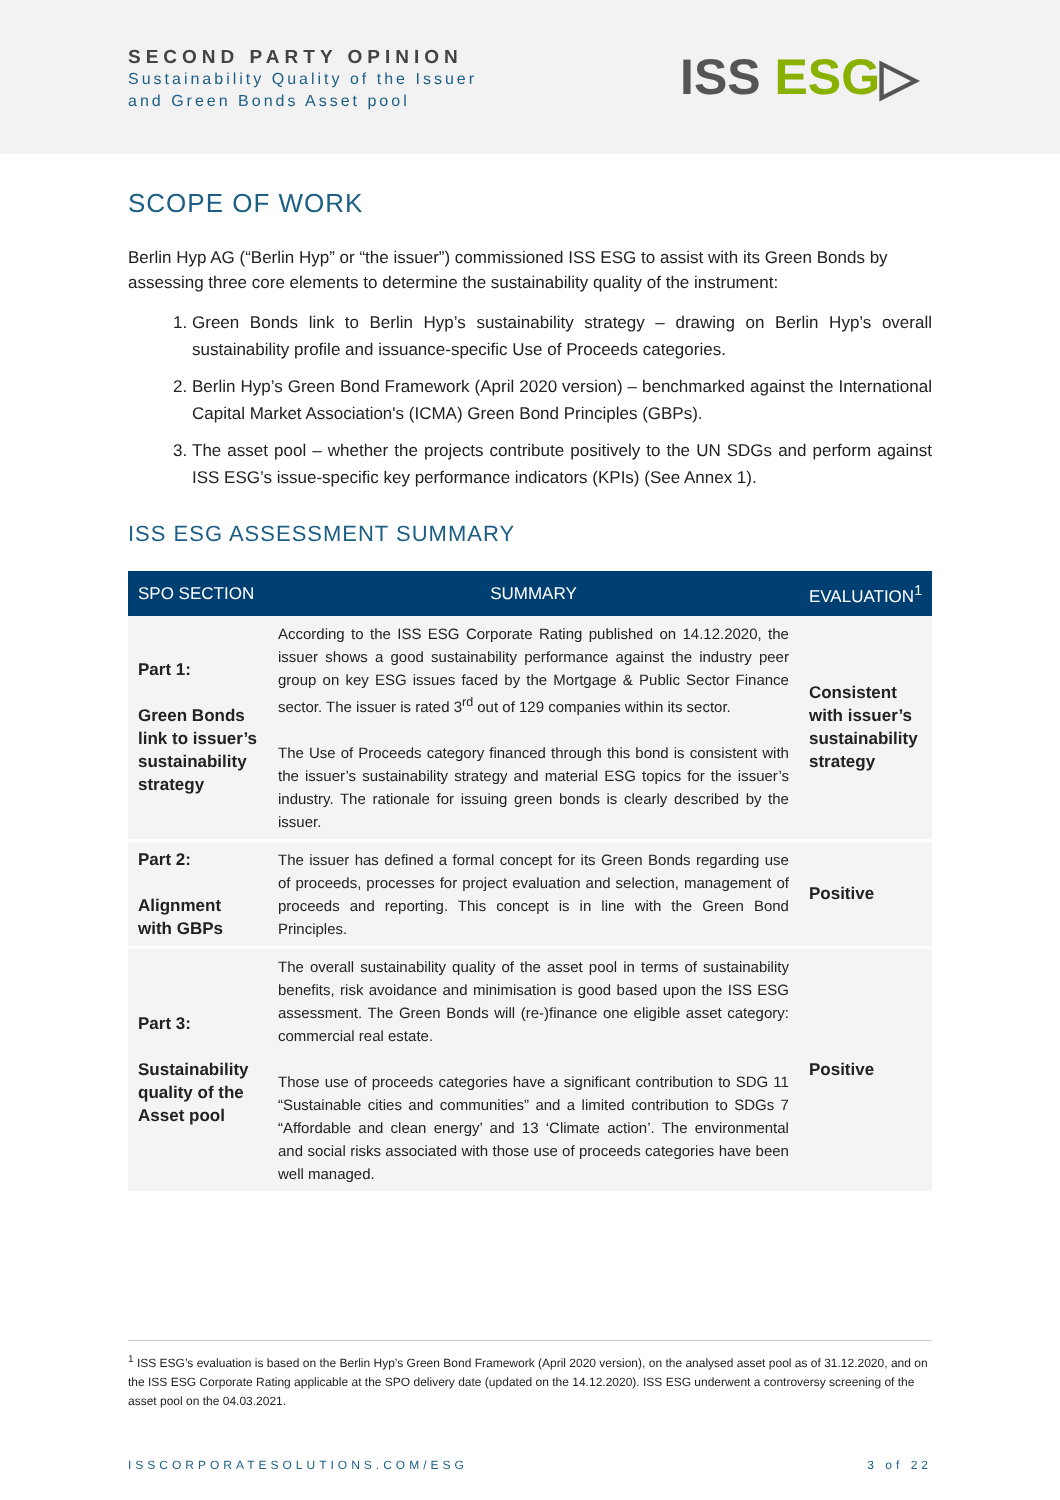SECOND PARTY OPINION
Sustainability Quality of the Issuer
and Green Bonds Asset pool
ISS ESG▷
SCOPE OF WORK
Berlin Hyp AG (“Berlin Hyp” or “the issuer”) commissioned ISS ESG to assist with its Green Bonds by assessing three core elements to determine the sustainability quality of the instrument:
1. Green Bonds link to Berlin Hyp’s sustainability strategy – drawing on Berlin Hyp’s overall sustainability profile and issuance-specific Use of Proceeds categories.
2. Berlin Hyp’s Green Bond Framework (April 2020 version) – benchmarked against the International Capital Market Association's (ICMA) Green Bond Principles (GBPs).
3. The asset pool – whether the projects contribute positively to the UN SDGs and perform against ISS ESG’s issue-specific key performance indicators (KPIs) (See Annex 1).
ISS ESG ASSESSMENT SUMMARY
| SPO SECTION | SUMMARY | EVALUATION<sup>1</sup> |
| --- | --- | --- |
| Part 1: Green Bonds link to issuer’s sustainability strategy | According to the ISS ESG Corporate Rating published on 14.12.2020, the issuer shows a good sustainability performance against the industry peer group on key ESG issues faced by the Mortgage & Public Sector Finance sector. The issuer is rated 3<sup>rd</sup> out of 129 companies within its sector. The Use of Proceeds category financed through this bond is consistent with the issuer’s sustainability strategy and material ESG topics for the issuer’s industry. The rationale for issuing green bonds is clearly described by the issuer. | Consistent with issuer’s sustainability strategy |
| Part 2: Alignment with GBPs | The issuer has defined a formal concept for its Green Bonds regarding use of proceeds, processes for project evaluation and selection, management of proceeds and reporting. This concept is in line with the Green Bond Principles. | Positive |
| Part 3: Sustainability quality of the Asset pool | The overall sustainability quality of the asset pool in terms of sustainability benefits, risk avoidance and minimisation is good based upon the ISS ESG assessment. The Green Bonds will (re-)finance one eligible asset category: commercial real estate. Those use of proceeds categories have a significant contribution to SDG 11 “Sustainable cities and communities” and a limited contribution to SDGs 7 “Affordable and clean energy’ and 13 ‘Climate action’. The environmental and social risks associated with those use of proceeds categories have been well managed. | Positive |
<sup>1</sup> ISS ESG’s evaluation is based on the Berlin Hyp’s Green Bond Framework (April 2020 version), on the analysed asset pool as of 31.12.2020, and on the ISS ESG Corporate Rating applicable at the SPO delivery date (updated on the 14.12.2020). ISS ESG underwent a controversy screening of the asset pool on the 04.03.2021.
ISSCORPORATESOLUTIONS.COM/ESG 3 of 22